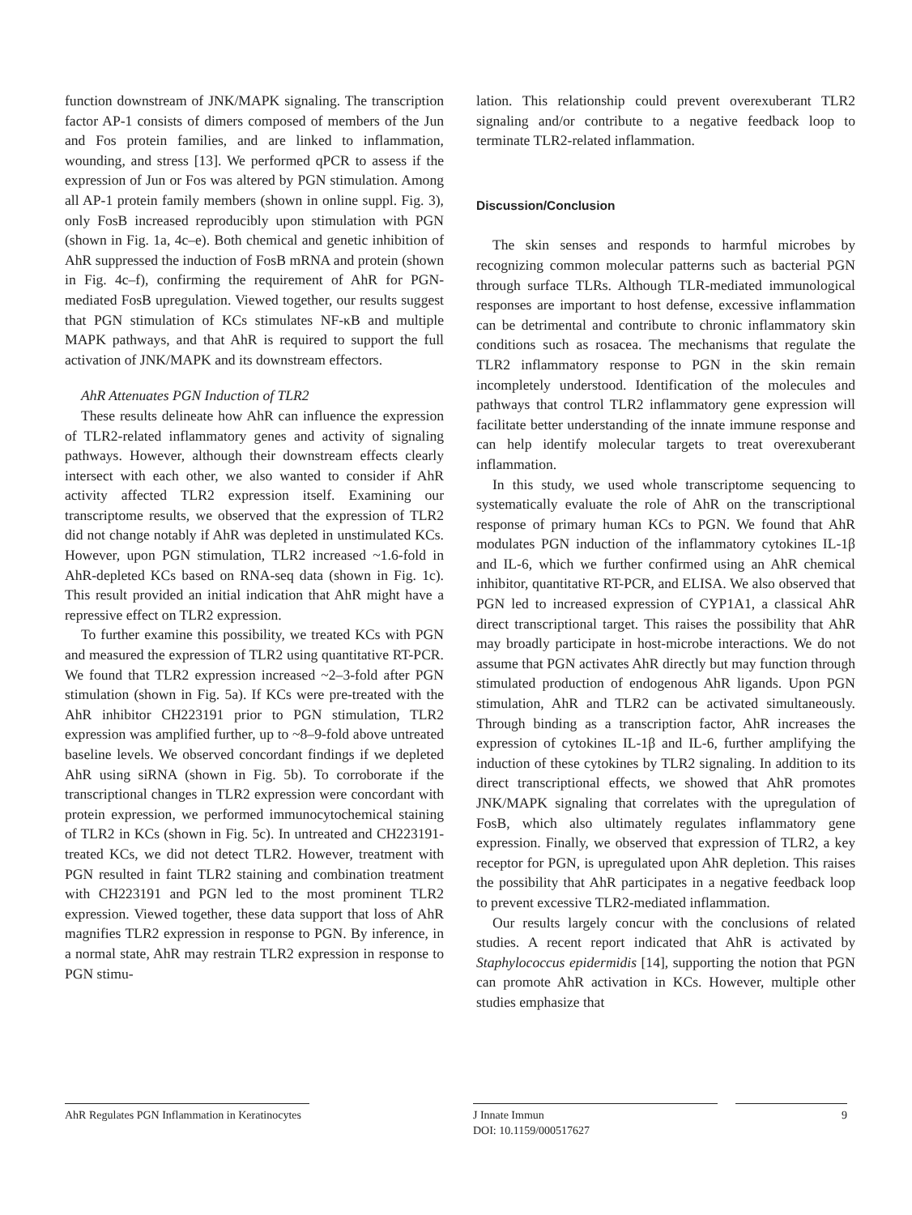function downstream of JNK/MAPK signaling. The transcription factor AP-1 consists of dimers composed of members of the Jun and Fos protein families, and are linked to inflammation, wounding, and stress [13]. We performed qPCR to assess if the expression of Jun or Fos was altered by PGN stimulation. Among all AP-1 protein family members (shown in online suppl. Fig. 3), only FosB increased reproducibly upon stimulation with PGN (shown in Fig. 1a, 4c–e). Both chemical and genetic inhibition of AhR suppressed the induction of FosB mRNA and protein (shown in Fig. 4c–f), confirming the requirement of AhR for PGN-mediated FosB upregulation. Viewed together, our results suggest that PGN stimulation of KCs stimulates NF-κB and multiple MAPK pathways, and that AhR is required to support the full activation of JNK/MAPK and its downstream effectors.
AhR Attenuates PGN Induction of TLR2
These results delineate how AhR can influence the expression of TLR2-related inflammatory genes and activity of signaling pathways. However, although their downstream effects clearly intersect with each other, we also wanted to consider if AhR activity affected TLR2 expression itself. Examining our transcriptome results, we observed that the expression of TLR2 did not change notably if AhR was depleted in unstimulated KCs. However, upon PGN stimulation, TLR2 increased ~1.6-fold in AhR-depleted KCs based on RNA-seq data (shown in Fig. 1c). This result provided an initial indication that AhR might have a repressive effect on TLR2 expression.
To further examine this possibility, we treated KCs with PGN and measured the expression of TLR2 using quantitative RT-PCR. We found that TLR2 expression increased ~2–3-fold after PGN stimulation (shown in Fig. 5a). If KCs were pre-treated with the AhR inhibitor CH223191 prior to PGN stimulation, TLR2 expression was amplified further, up to ~8–9-fold above untreated baseline levels. We observed concordant findings if we depleted AhR using siRNA (shown in Fig. 5b). To corroborate if the transcriptional changes in TLR2 expression were concordant with protein expression, we performed immunocytochemical staining of TLR2 in KCs (shown in Fig. 5c). In untreated and CH223191-treated KCs, we did not detect TLR2. However, treatment with PGN resulted in faint TLR2 staining and combination treatment with CH223191 and PGN led to the most prominent TLR2 expression. Viewed together, these data support that loss of AhR magnifies TLR2 expression in response to PGN. By inference, in a normal state, AhR may restrain TLR2 expression in response to PGN stimu-
lation. This relationship could prevent overexuberant TLR2 signaling and/or contribute to a negative feedback loop to terminate TLR2-related inflammation.
Discussion/Conclusion
The skin senses and responds to harmful microbes by recognizing common molecular patterns such as bacterial PGN through surface TLRs. Although TLR-mediated immunological responses are important to host defense, excessive inflammation can be detrimental and contribute to chronic inflammatory skin conditions such as rosacea. The mechanisms that regulate the TLR2 inflammatory response to PGN in the skin remain incompletely understood. Identification of the molecules and pathways that control TLR2 inflammatory gene expression will facilitate better understanding of the innate immune response and can help identify molecular targets to treat overexuberant inflammation.
In this study, we used whole transcriptome sequencing to systematically evaluate the role of AhR on the transcriptional response of primary human KCs to PGN. We found that AhR modulates PGN induction of the inflammatory cytokines IL-1β and IL-6, which we further confirmed using an AhR chemical inhibitor, quantitative RT-PCR, and ELISA. We also observed that PGN led to increased expression of CYP1A1, a classical AhR direct transcriptional target. This raises the possibility that AhR may broadly participate in host-microbe interactions. We do not assume that PGN activates AhR directly but may function through stimulated production of endogenous AhR ligands. Upon PGN stimulation, AhR and TLR2 can be activated simultaneously. Through binding as a transcription factor, AhR increases the expression of cytokines IL-1β and IL-6, further amplifying the induction of these cytokines by TLR2 signaling. In addition to its direct transcriptional effects, we showed that AhR promotes JNK/MAPK signaling that correlates with the upregulation of FosB, which also ultimately regulates inflammatory gene expression. Finally, we observed that expression of TLR2, a key receptor for PGN, is upregulated upon AhR depletion. This raises the possibility that AhR participates in a negative feedback loop to prevent excessive TLR2-mediated inflammation.
Our results largely concur with the conclusions of related studies. A recent report indicated that AhR is activated by Staphylococcus epidermidis [14], supporting the notion that PGN can promote AhR activation in KCs. However, multiple other studies emphasize that
AhR Regulates PGN Inflammation in Keratinocytes
J Innate Immun
DOI: 10.1159/000517627
9